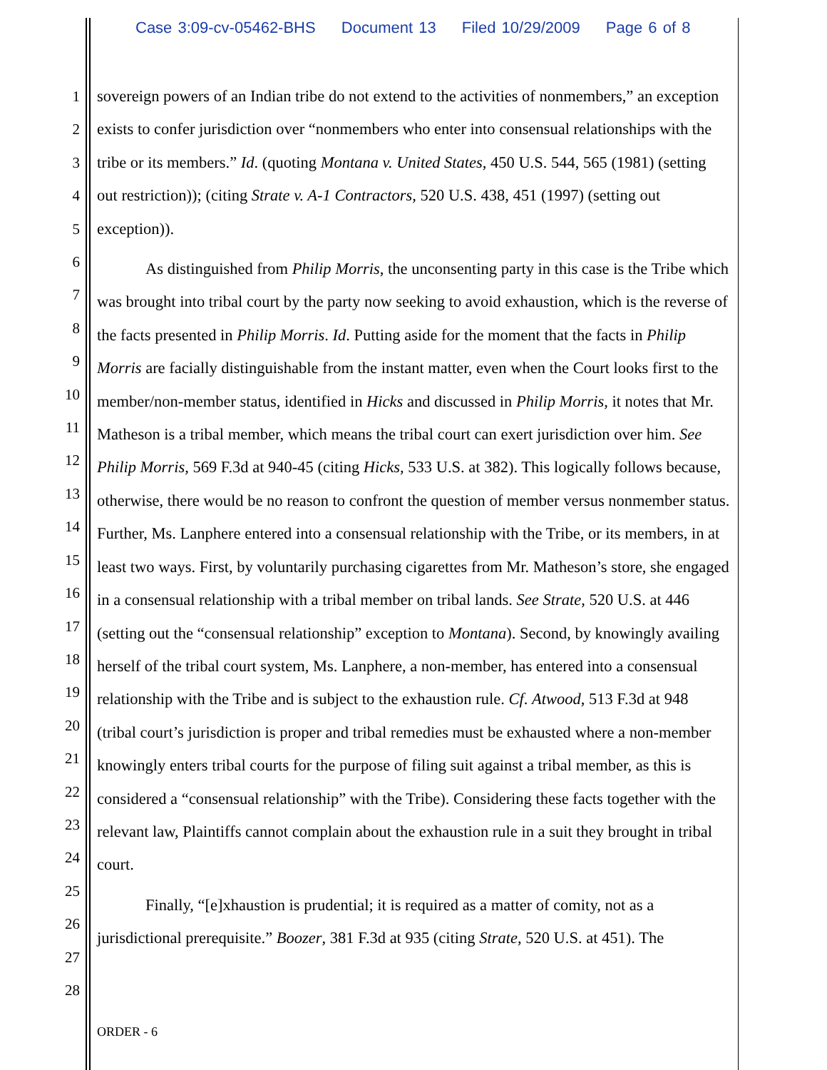Case 3:09-cv-05462-BHS Document 13 Filed 10/29/2009 Page 6 of 8
1
2
3
4
5
6
7
8
9
10
11
12
13
14
15
16
17
18
19
20
21
22
23
24
25
26
27
28
sovereign powers of an Indian tribe do not extend to the activities of nonmembers,” an exception exists to confer jurisdiction over “nonmembers who enter into consensual relationships with the tribe or its members.” Id. (quoting Montana v. United States, 450 U.S. 544, 565 (1981) (setting out restriction)); (citing Strate v. A-1 Contractors, 520 U.S. 438, 451 (1997) (setting out exception)).
As distinguished from Philip Morris, the unconsenting party in this case is the Tribe which was brought into tribal court by the party now seeking to avoid exhaustion, which is the reverse of the facts presented in Philip Morris. Id. Putting aside for the moment that the facts in Philip Morris are facially distinguishable from the instant matter, even when the Court looks first to the member/non-member status, identified in Hicks and discussed in Philip Morris, it notes that Mr. Matheson is a tribal member, which means the tribal court can exert jurisdiction over him. See Philip Morris, 569 F.3d at 940-45 (citing Hicks, 533 U.S. at 382). This logically follows because, otherwise, there would be no reason to confront the question of member versus nonmember status. Further, Ms. Lanphere entered into a consensual relationship with the Tribe, or its members, in at least two ways. First, by voluntarily purchasing cigarettes from Mr. Matheson’s store, she engaged in a consensual relationship with a tribal member on tribal lands. See Strate, 520 U.S. at 446 (setting out the “consensual relationship” exception to Montana). Second, by knowingly availing herself of the tribal court system, Ms. Lanphere, a non-member, has entered into a consensual relationship with the Tribe and is subject to the exhaustion rule. Cf. Atwood, 513 F.3d at 948 (tribal court’s jurisdiction is proper and tribal remedies must be exhausted where a non-member knowingly enters tribal courts for the purpose of filing suit against a tribal member, as this is considered a “consensual relationship” with the Tribe). Considering these facts together with the relevant law, Plaintiffs cannot complain about the exhaustion rule in a suit they brought in tribal court.
Finally, “[e]xhaustion is prudential; it is required as a matter of comity, not as a jurisdictional prerequisite.” Boozer, 381 F.3d at 935 (citing Strate, 520 U.S. at 451). The
ORDER - 6